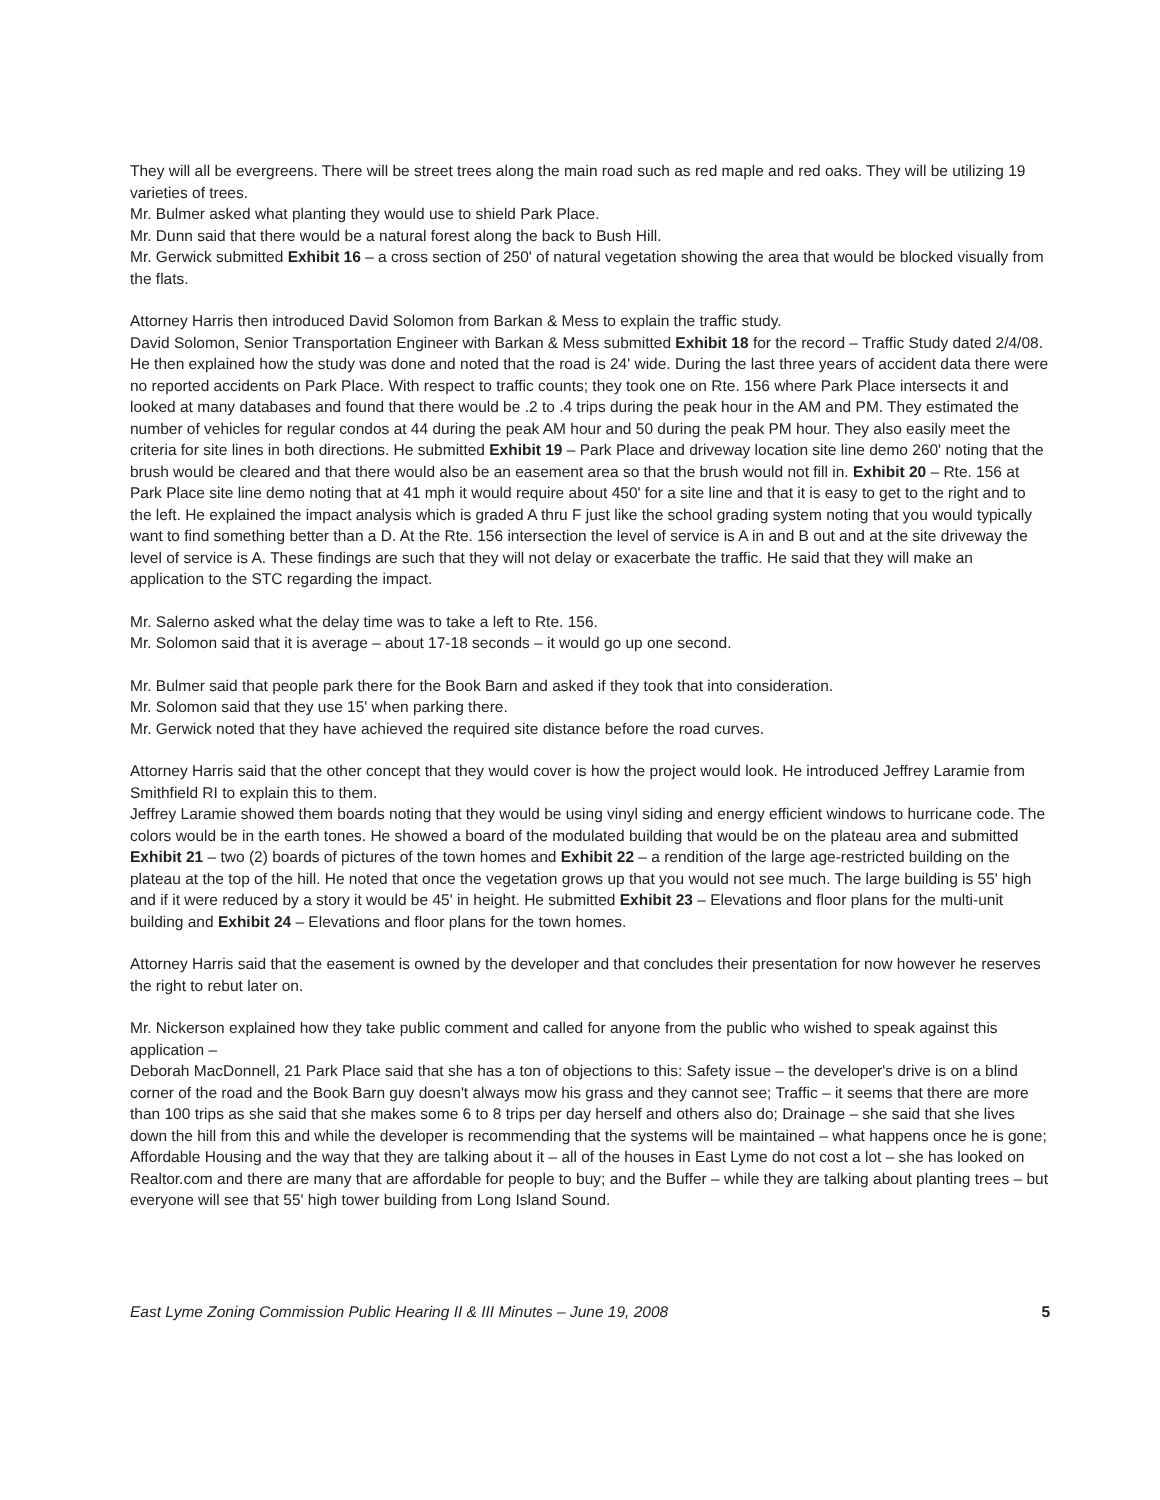They will all be evergreens. There will be street trees along the main road such as red maple and red oaks. They will be utilizing 19 varieties of trees.
Mr. Bulmer asked what planting they would use to shield Park Place.
Mr. Dunn said that there would be a natural forest along the back to Bush Hill.
Mr. Gerwick submitted Exhibit 16 – a cross section of 250' of natural vegetation showing the area that would be blocked visually from the flats.
Attorney Harris then introduced David Solomon from Barkan & Mess to explain the traffic study.
David Solomon, Senior Transportation Engineer with Barkan & Mess submitted Exhibit 18 for the record – Traffic Study dated 2/4/08. He then explained how the study was done and noted that the road is 24' wide. During the last three years of accident data there were no reported accidents on Park Place. With respect to traffic counts; they took one on Rte. 156 where Park Place intersects it and looked at many databases and found that there would be .2 to .4 trips during the peak hour in the AM and PM. They estimated the number of vehicles for regular condos at 44 during the peak AM hour and 50 during the peak PM hour. They also easily meet the criteria for site lines in both directions. He submitted Exhibit 19 – Park Place and driveway location site line demo 260' noting that the brush would be cleared and that there would also be an easement area so that the brush would not fill in. Exhibit 20 – Rte. 156 at Park Place site line demo noting that at 41 mph it would require about 450' for a site line and that it is easy to get to the right and to the left. He explained the impact analysis which is graded A thru F just like the school grading system noting that you would typically want to find something better than a D. At the Rte. 156 intersection the level of service is A in and B out and at the site driveway the level of service is A. These findings are such that they will not delay or exacerbate the traffic. He said that they will make an application to the STC regarding the impact.
Mr. Salerno asked what the delay time was to take a left to Rte. 156.
Mr. Solomon said that it is average – about 17-18 seconds – it would go up one second.
Mr. Bulmer said that people park there for the Book Barn and asked if they took that into consideration.
Mr. Solomon said that they use 15' when parking there.
Mr. Gerwick noted that they have achieved the required site distance before the road curves.
Attorney Harris said that the other concept that they would cover is how the project would look. He introduced Jeffrey Laramie from Smithfield RI to explain this to them.
Jeffrey Laramie showed them boards noting that they would be using vinyl siding and energy efficient windows to hurricane code. The colors would be in the earth tones. He showed a board of the modulated building that would be on the plateau area and submitted Exhibit 21 – two (2) boards of pictures of the town homes and Exhibit 22 – a rendition of the large age-restricted building on the plateau at the top of the hill. He noted that once the vegetation grows up that you would not see much. The large building is 55' high and if it were reduced by a story it would be 45' in height. He submitted Exhibit 23 – Elevations and floor plans for the multi-unit building and Exhibit 24 – Elevations and floor plans for the town homes.
Attorney Harris said that the easement is owned by the developer and that concludes their presentation for now however he reserves the right to rebut later on.
Mr. Nickerson explained how they take public comment and called for anyone from the public who wished to speak against this application –
Deborah MacDonnell, 21 Park Place said that she has a ton of objections to this: Safety issue – the developer's drive is on a blind corner of the road and the Book Barn guy doesn't always mow his grass and they cannot see; Traffic – it seems that there are more than 100 trips as she said that she makes some 6 to 8 trips per day herself and others also do; Drainage – she said that she lives down the hill from this and while the developer is recommending that the systems will be maintained – what happens once he is gone; Affordable Housing and the way that they are talking about it – all of the houses in East Lyme do not cost a lot – she has looked on Realtor.com and there are many that are affordable for people to buy; and the Buffer – while they are talking about planting trees – but everyone will see that 55' high tower building from Long Island Sound.
East Lyme Zoning Commission Public Hearing II & III Minutes – June 19, 2008 5